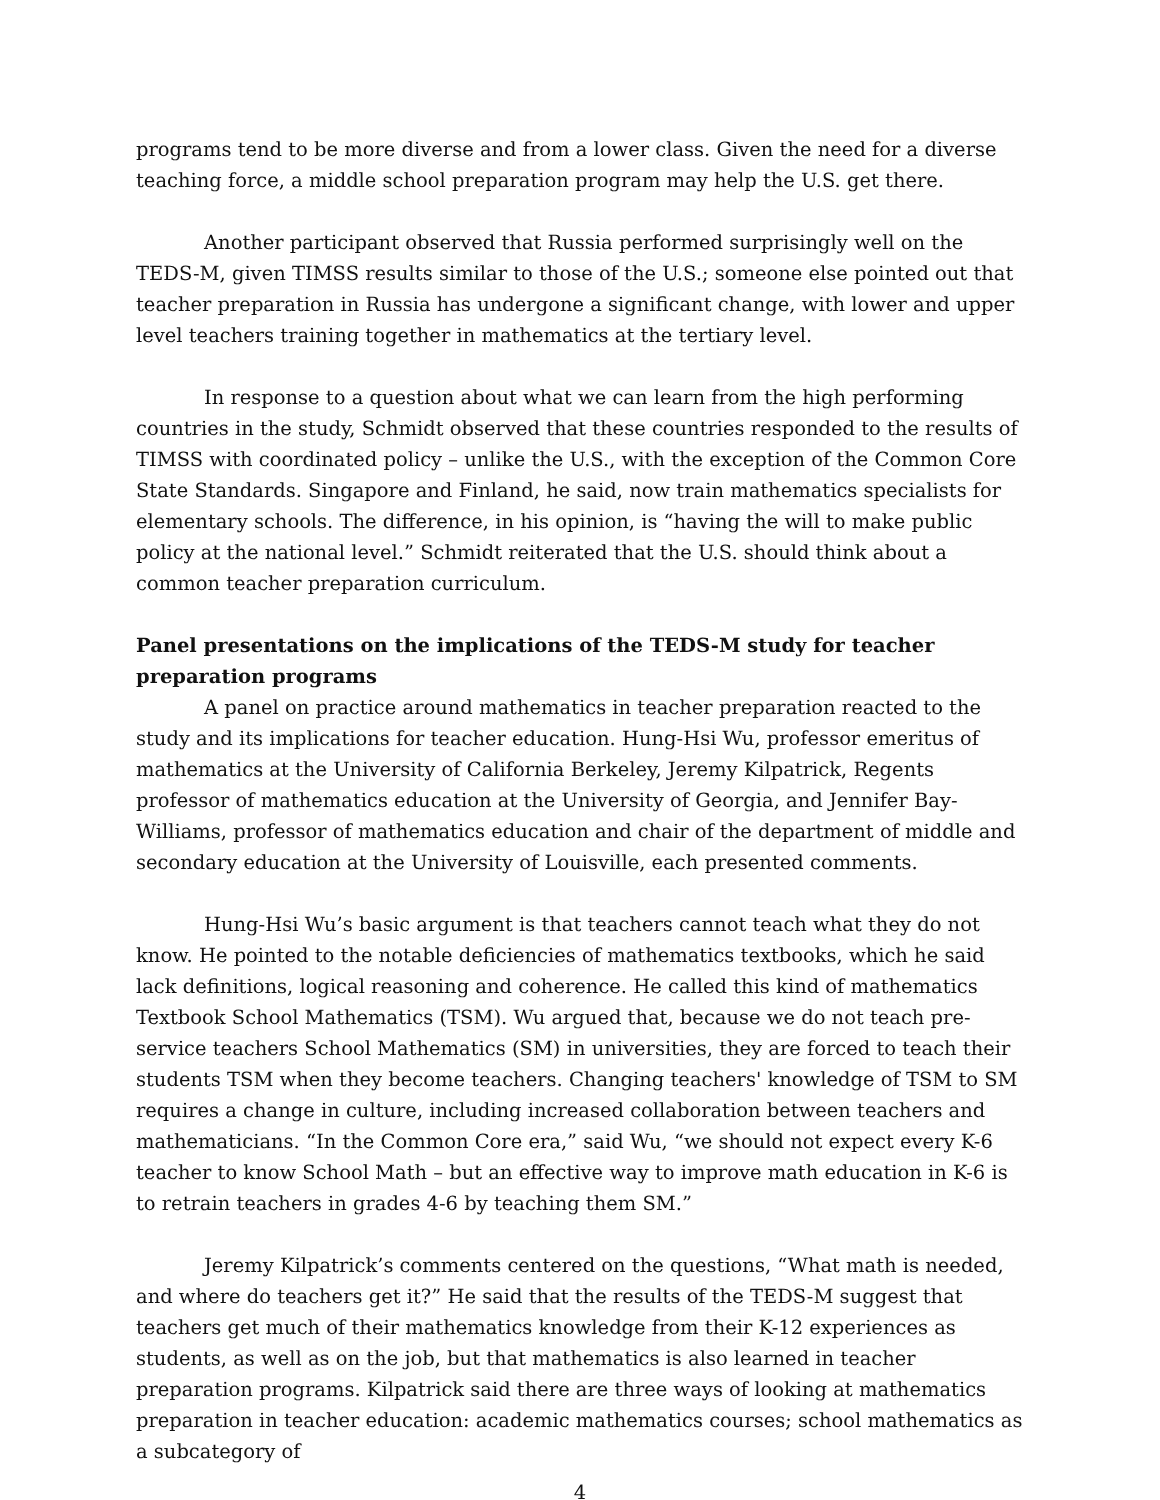programs tend to be more diverse and from a lower class. Given the need for a diverse teaching force, a middle school preparation program may help the U.S. get there.
Another participant observed that Russia performed surprisingly well on the TEDS-M, given TIMSS results similar to those of the U.S.; someone else pointed out that teacher preparation in Russia has undergone a significant change, with lower and upper level teachers training together in mathematics at the tertiary level.
In response to a question about what we can learn from the high performing countries in the study, Schmidt observed that these countries responded to the results of TIMSS with coordinated policy – unlike the U.S., with the exception of the Common Core State Standards. Singapore and Finland, he said, now train mathematics specialists for elementary schools. The difference, in his opinion, is “having the will to make public policy at the national level.” Schmidt reiterated that the U.S. should think about a common teacher preparation curriculum.
Panel presentations on the implications of the TEDS-M study for teacher preparation programs
A panel on practice around mathematics in teacher preparation reacted to the study and its implications for teacher education. Hung-Hsi Wu, professor emeritus of mathematics at the University of California Berkeley, Jeremy Kilpatrick, Regents professor of mathematics education at the University of Georgia, and Jennifer Bay-Williams, professor of mathematics education and chair of the department of middle and secondary education at the University of Louisville, each presented comments.
Hung-Hsi Wu’s basic argument is that teachers cannot teach what they do not know. He pointed to the notable deficiencies of mathematics textbooks, which he said lack definitions, logical reasoning and coherence. He called this kind of mathematics Textbook School Mathematics (TSM). Wu argued that, because we do not teach pre-service teachers School Mathematics (SM) in universities, they are forced to teach their students TSM when they become teachers. Changing teachers' knowledge of TSM to SM requires a change in culture, including increased collaboration between teachers and mathematicians. “In the Common Core era,” said Wu, “we should not expect every K-6 teacher to know School Math – but an effective way to improve math education in K-6 is to retrain teachers in grades 4-6 by teaching them SM.”
Jeremy Kilpatrick’s comments centered on the questions, “What math is needed, and where do teachers get it?” He said that the results of the TEDS-M suggest that teachers get much of their mathematics knowledge from their K-12 experiences as students, as well as on the job, but that mathematics is also learned in teacher preparation programs. Kilpatrick said there are three ways of looking at mathematics preparation in teacher education: academic mathematics courses; school mathematics as a subcategory of
4